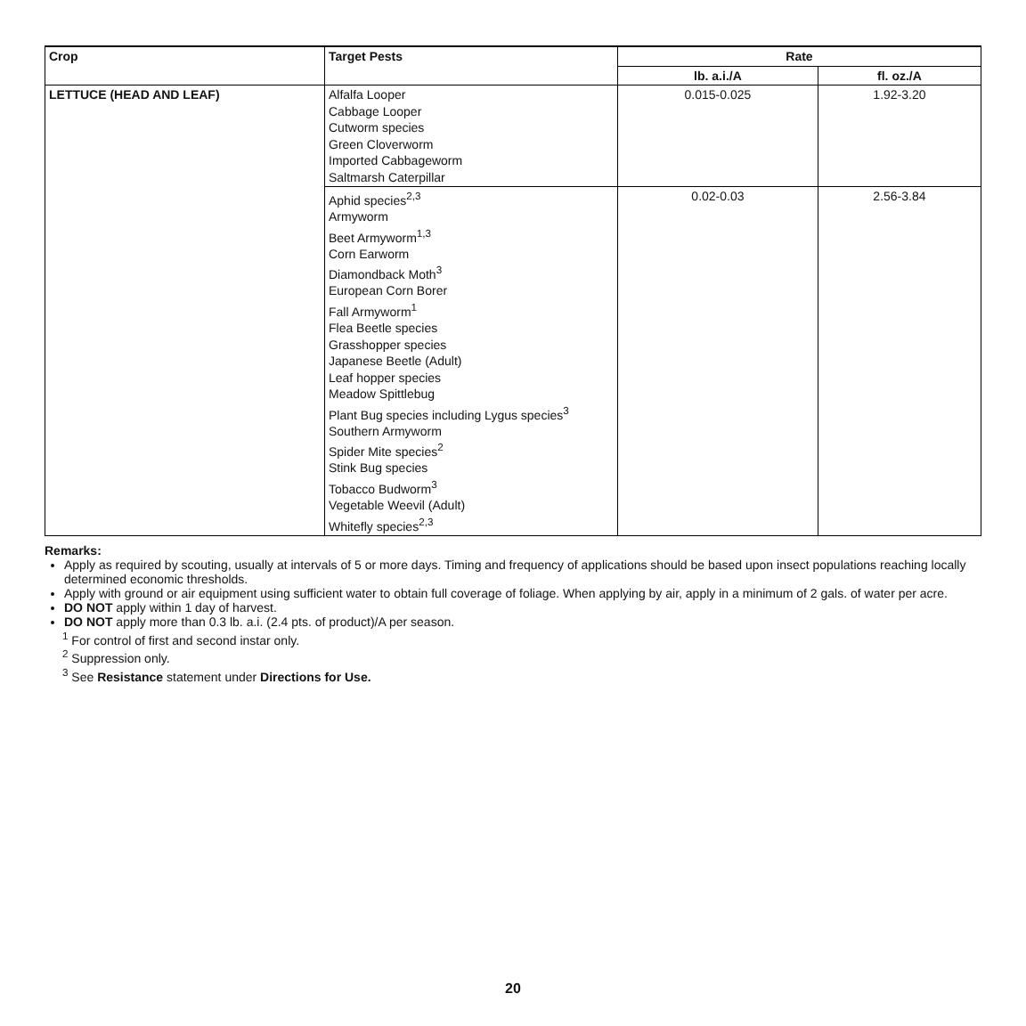| Crop | Target Pests | Rate | |
| --- | --- | --- | --- |
| | | lb. a.i./A | fl. oz./A |
| LETTUCE (HEAD AND LEAF) | Alfalfa Looper Cabbage Looper Cutworm species Green Cloverworm Imported Cabbageworm Saltmarsh Caterpillar | 0.015-0.025 | 1.92-3.20 |
| | Aphid species<sup>2,3</sup> Armyworm Beet Armyworm<sup>1,3</sup> Corn Earworm Diamondback Moth<sup>3</sup> European Corn Borer Fall Armyworm<sup>1</sup> Flea Beetle species Grasshopper species Japanese Beetle (Adult) Leaf hopper species Meadow Spittlebug Plant Bug species including Lygus species<sup>3</sup> Southern Armyworm Spider Mite species<sup>2</sup> Stink Bug species Tobacco Budworm<sup>3</sup> Vegetable Weevil (Adult) Whitefly species<sup>2,3</sup> | 0.02-0.03 | 2.56-3.84 |
Remarks:
Apply as required by scouting, usually at intervals of 5 or more days. Timing and frequency of applications should be based upon insect populations reaching locally determined economic thresholds.
Apply with ground or air equipment using sufficient water to obtain full coverage of foliage. When applying by air, apply in a minimum of 2 gals. of water per acre.
DO NOT apply within 1 day of harvest.
DO NOT apply more than 0.3 lb. a.i. (2.4 pts. of product)/A per season.
<sup>1</sup> For control of first and second instar only.
<sup>2</sup> Suppression only.
<sup>3</sup> See Resistance statement under Directions for Use.
20